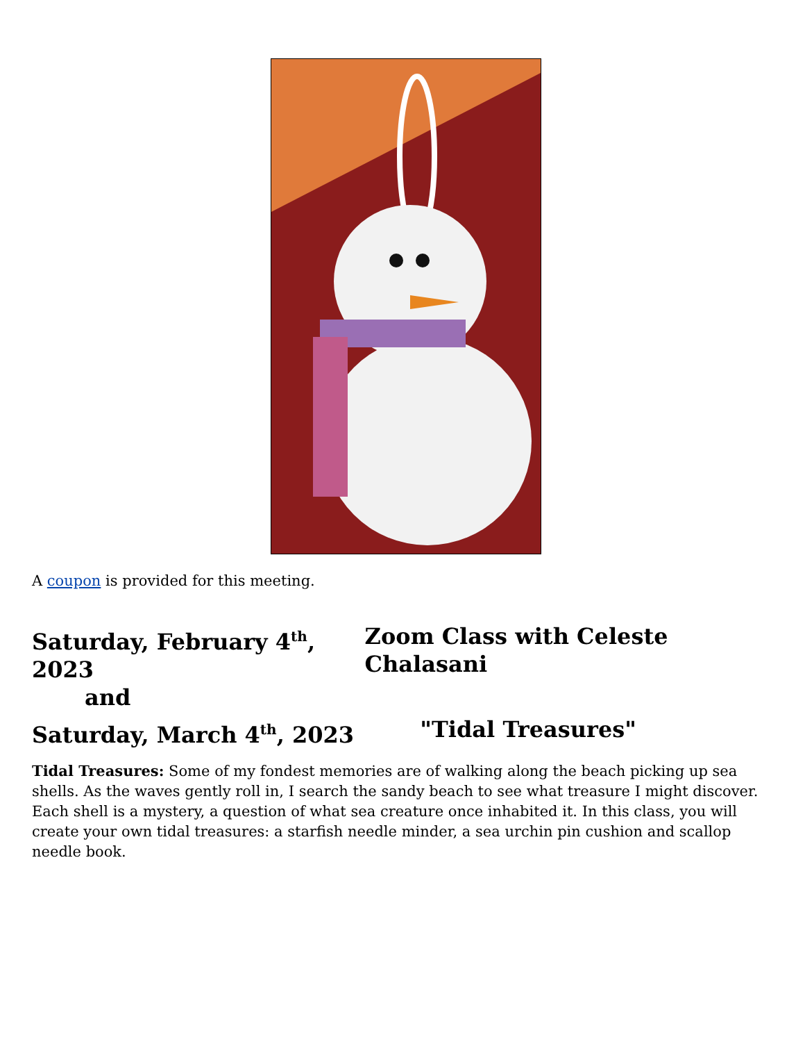A coupon is provided for this meeting.
Saturday, February 4<sup>th</sup>, 2023 Zoom Class with Celeste Chalasani
and
Saturday, March 4<sup>th</sup>, 2023 "Tidal Treasures"
Tidal Treasures: Some of my fondest memories are of walking along the beach picking up sea shells. As the waves gently roll in, I search the sandy beach to see what treasure I might discover. Each shell is a mystery, a question of what sea creature once inhabited it. In this class, you will create your own tidal treasures: a starfish needle minder, a sea urchin pin cushion and scallop needle book.